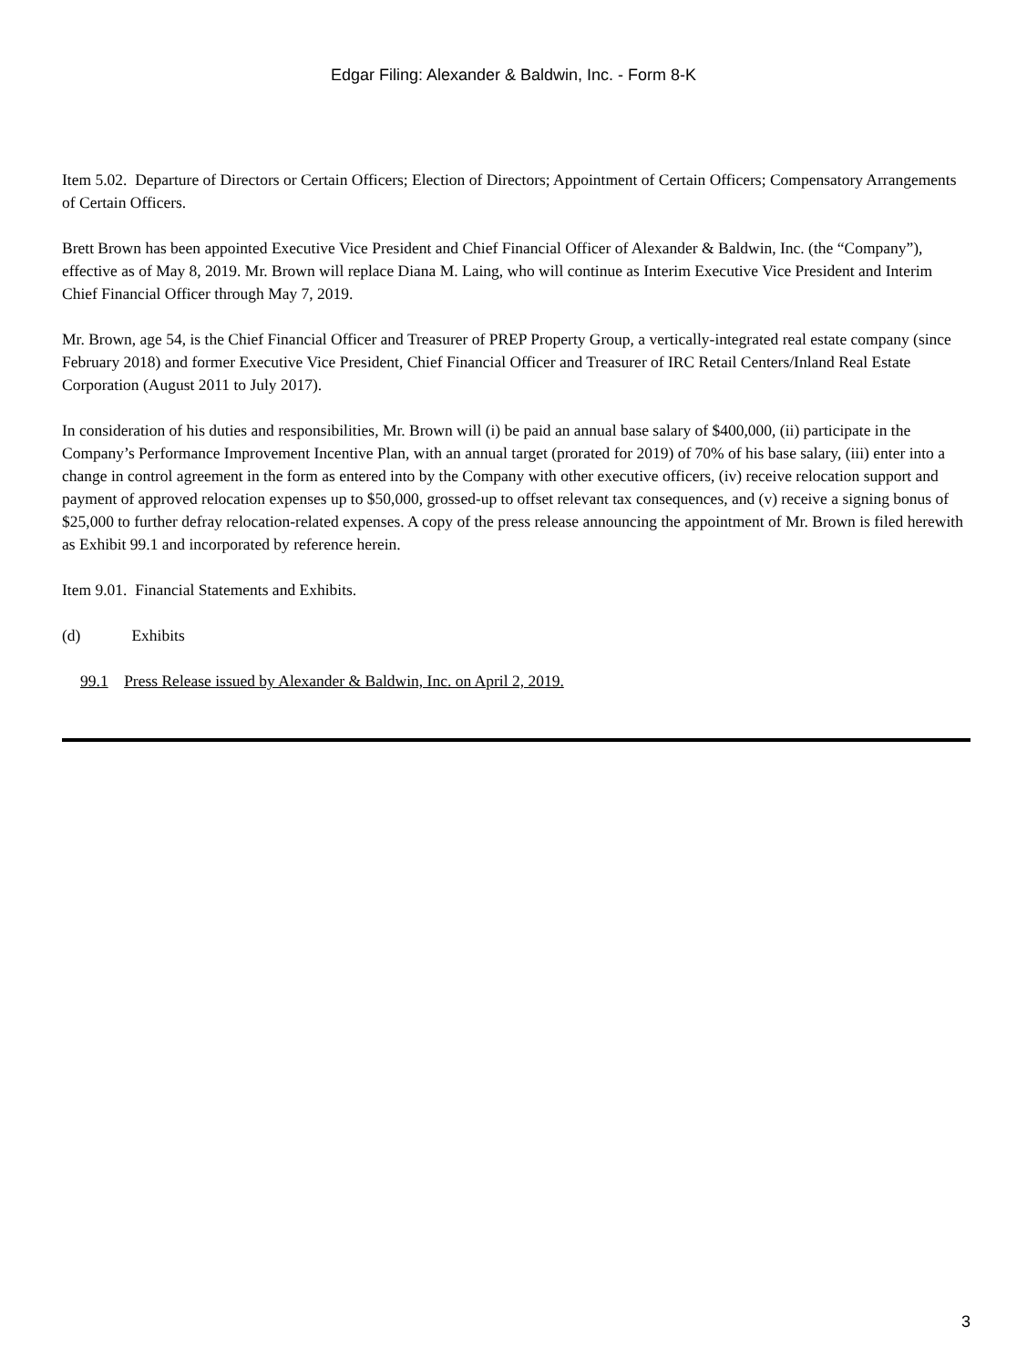Edgar Filing: Alexander & Baldwin, Inc. - Form 8-K
Item 5.02. Departure of Directors or Certain Officers; Election of Directors; Appointment of Certain Officers; Compensatory Arrangements of Certain Officers.
Brett Brown has been appointed Executive Vice President and Chief Financial Officer of Alexander & Baldwin, Inc. (the “Company”), effective as of May 8, 2019. Mr. Brown will replace Diana M. Laing, who will continue as Interim Executive Vice President and Interim Chief Financial Officer through May 7, 2019.
Mr. Brown, age 54, is the Chief Financial Officer and Treasurer of PREP Property Group, a vertically-integrated real estate company (since February 2018) and former Executive Vice President, Chief Financial Officer and Treasurer of IRC Retail Centers/Inland Real Estate Corporation (August 2011 to July 2017).
In consideration of his duties and responsibilities, Mr. Brown will (i) be paid an annual base salary of $400,000, (ii) participate in the Company’s Performance Improvement Incentive Plan, with an annual target (prorated for 2019) of 70% of his base salary, (iii) enter into a change in control agreement in the form as entered into by the Company with other executive officers, (iv) receive relocation support and payment of approved relocation expenses up to $50,000, grossed-up to offset relevant tax consequences, and (v) receive a signing bonus of $25,000 to further defray relocation-related expenses. A copy of the press release announcing the appointment of Mr. Brown is filed herewith as Exhibit 99.1 and incorporated by reference herein.
Item 9.01. Financial Statements and Exhibits.
(d) Exhibits
99.1 Press Release issued by Alexander & Baldwin, Inc. on April 2, 2019.
3